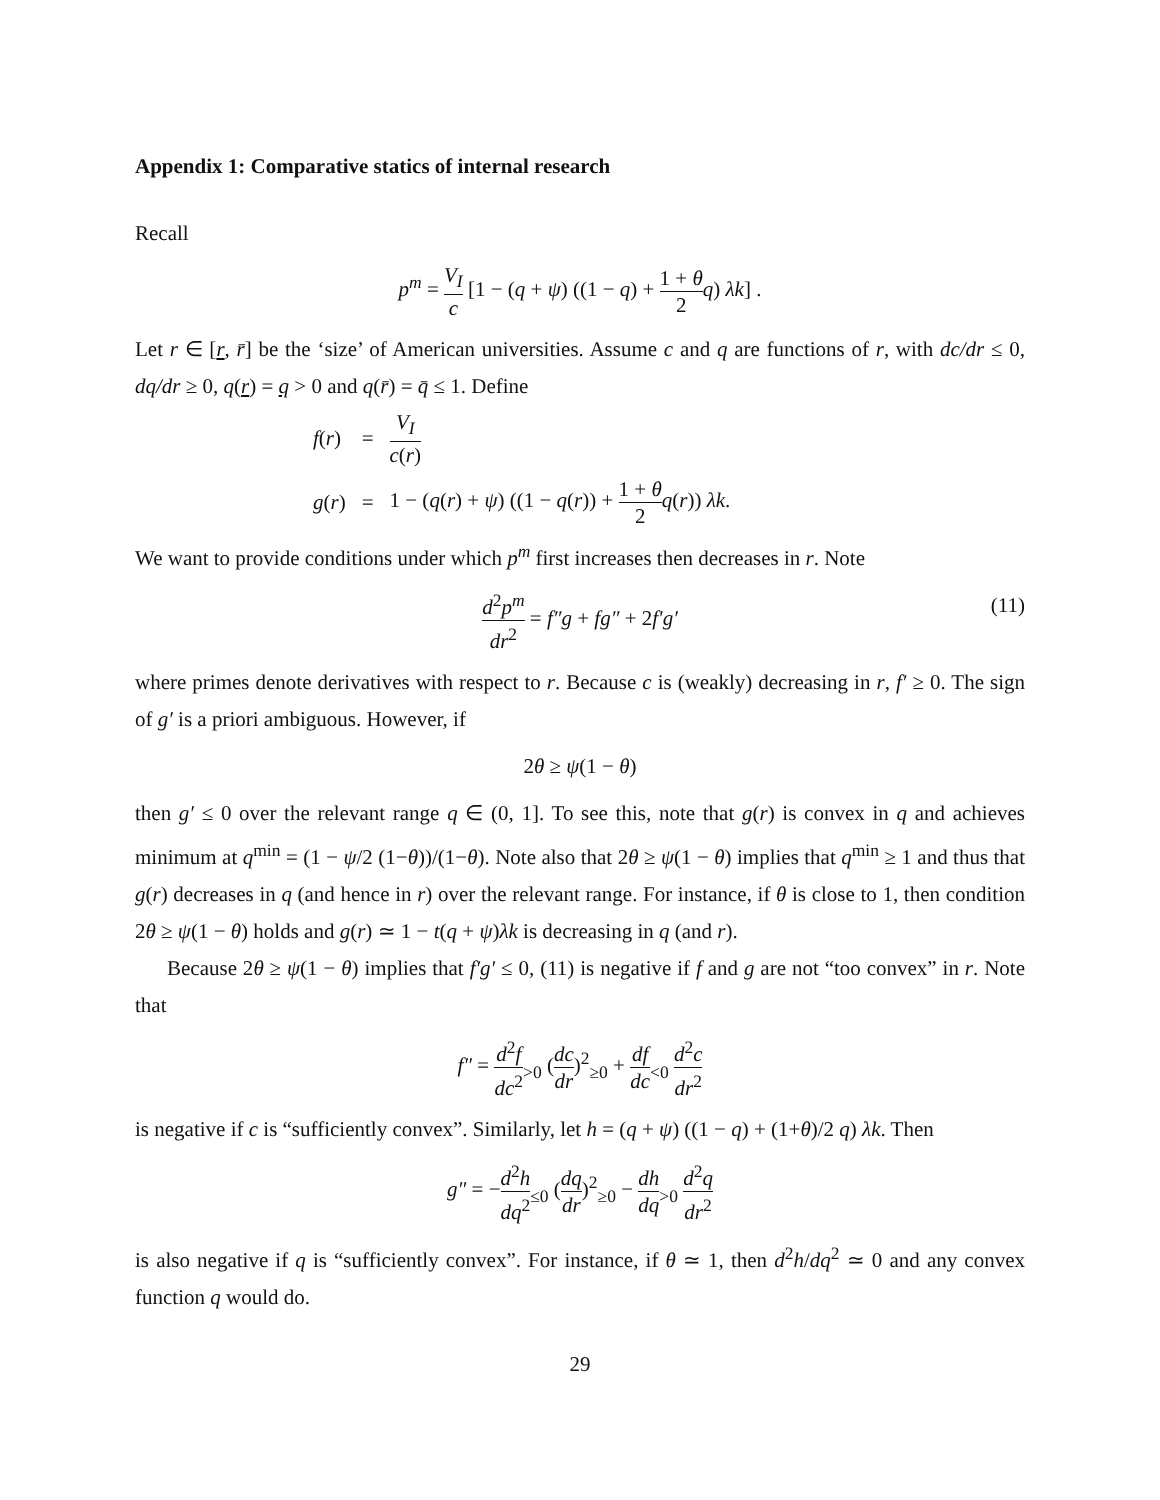Appendix 1: Comparative statics of internal research
Recall
p<sup>m</sup> = V<sub>I</sub> c [1 − (q + ψ) ((1 − q) + 1 + θ 2 q) λk] .
Let r ∈ [r, r̄] be the ‘size’ of American universities. Assume c and q are functions of r, with dc/dr ≤ 0, dq/dr ≥ 0, q(r) = q > 0 and q(r̄) = q̄ ≤ 1. Define
| f ( r ) | = | V<sub>I</sub> c ( r ) |
| g ( r ) | = | 1 − ( q ( r ) + ψ ) ((1 − q ( r )) + 1 + θ 2 q ( r )) λk . |
We want to provide conditions under which p<sup>m</sup> first increases then decreases in r. Note
d<sup>2</sup>p<sup>m</sup> dr<sup>2</sup> = f″g + fg″ + 2f′g′
(11)
where primes denote derivatives with respect to r. Because c is (weakly) decreasing in r, f′ ≥ 0. The sign of g′ is a priori ambiguous. However, if
2θ ≥ ψ(1 − θ)
then g′ ≤ 0 over the relevant range q ∈ (0, 1]. To see this, note that g(r) is convex in q and achieves minimum at q<sup>min</sup> = (1 − ψ/2 (1−θ))/(1−θ). Note also that 2θ ≥ ψ(1 − θ) implies that q<sup>min</sup> ≥ 1 and thus that g(r) decreases in q (and hence in r) over the relevant range. For instance, if θ is close to 1, then condition 2θ ≥ ψ(1 − θ) holds and g(r) ≃ 1 − t(q + ψ)λk is decreasing in q (and r).
Because 2θ ≥ ψ(1 − θ) implies that f′g′ ≤ 0, (11) is negative if f and g are not “too convex” in r. Note that
f″ = d<sup>2</sup>f dc<sup>2</sup><sub>>0</sub> (dc dr)<sup>2</sup><sub>≥0</sub> + df dc<sub><0</sub> d<sup>2</sup>c dr<sup>2</sup>
is negative if c is “sufficiently convex”. Similarly, let h = (q + ψ) ((1 − q) + (1+θ)/2 q) λk. Then
g″ = −d<sup>2</sup>h dq<sup>2</sup><sub>≤0</sub> (dq dr)<sup>2</sup><sub>≥0</sub> − dh dq<sub>>0</sub> d<sup>2</sup>q dr<sup>2</sup>
is also negative if q is “sufficiently convex”. For instance, if θ ≃ 1, then d<sup>2</sup>h/dq<sup>2</sup> ≃ 0 and any convex function q would do.
29